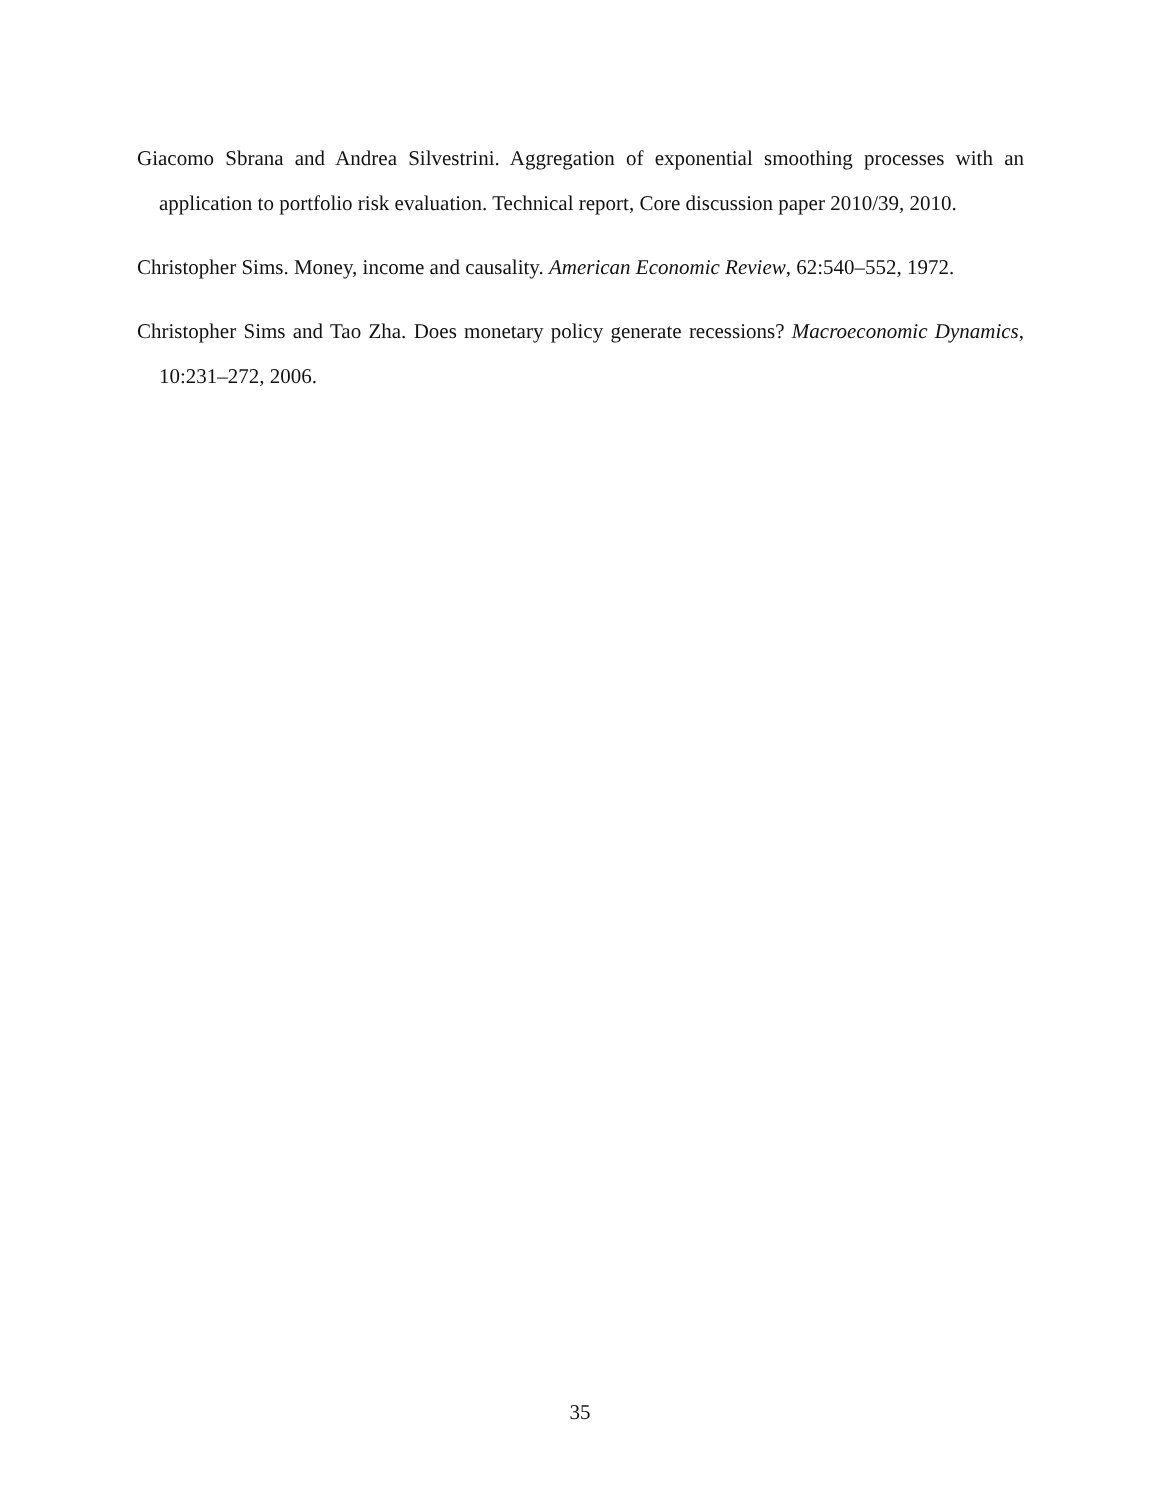Giacomo Sbrana and Andrea Silvestrini. Aggregation of exponential smoothing processes with an application to portfolio risk evaluation. Technical report, Core discussion paper 2010/39, 2010.
Christopher Sims. Money, income and causality. American Economic Review, 62:540–552, 1972.
Christopher Sims and Tao Zha. Does monetary policy generate recessions? Macroeconomic Dynamics, 10:231–272, 2006.
35